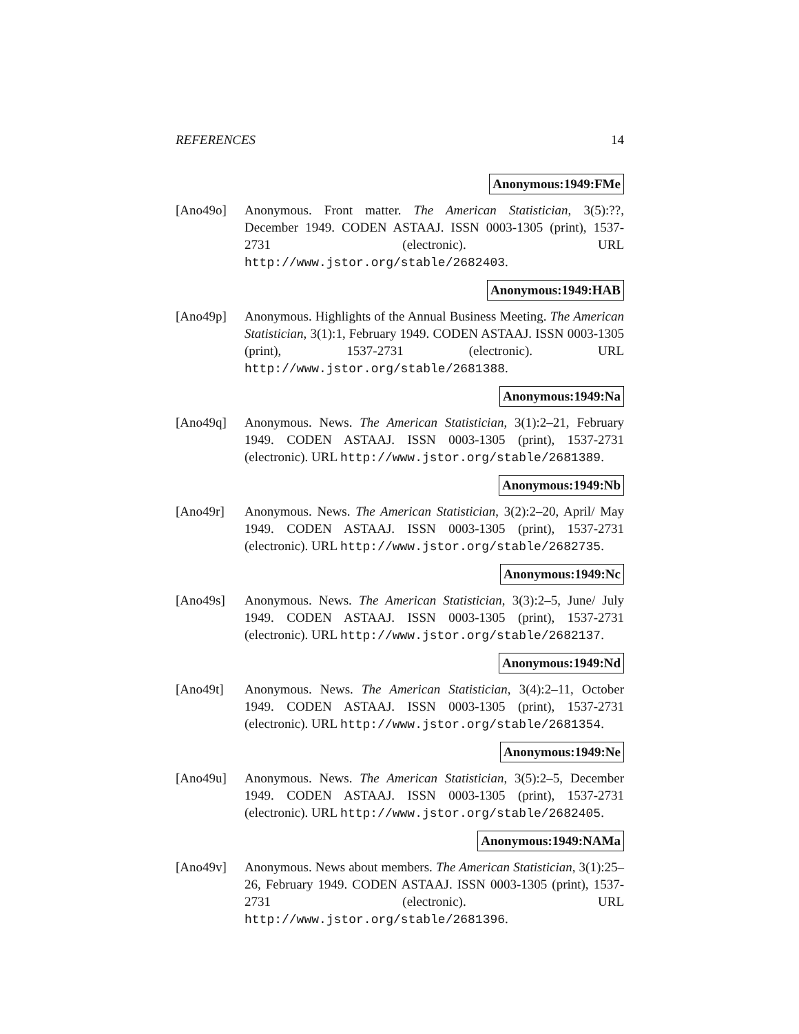REFERENCES 14
Anonymous:1949:FMe
[Ano49o] Anonymous. Front matter. The American Statistician, 3(5):??, December 1949. CODEN ASTAAJ. ISSN 0003-1305 (print), 1537-2731 (electronic). URL http://www.jstor.org/stable/2682403.
Anonymous:1949:HAB
[Ano49p] Anonymous. Highlights of the Annual Business Meeting. The American Statistician, 3(1):1, February 1949. CODEN ASTAAJ. ISSN 0003-1305 (print), 1537-2731 (electronic). URL http://www.jstor.org/stable/2681388.
Anonymous:1949:Na
[Ano49q] Anonymous. News. The American Statistician, 3(1):2–21, February 1949. CODEN ASTAAJ. ISSN 0003-1305 (print), 1537-2731 (electronic). URL http://www.jstor.org/stable/2681389.
Anonymous:1949:Nb
[Ano49r] Anonymous. News. The American Statistician, 3(2):2–20, April/ May 1949. CODEN ASTAAJ. ISSN 0003-1305 (print), 1537-2731 (electronic). URL http://www.jstor.org/stable/2682735.
Anonymous:1949:Nc
[Ano49s] Anonymous. News. The American Statistician, 3(3):2–5, June/ July 1949. CODEN ASTAAJ. ISSN 0003-1305 (print), 1537-2731 (electronic). URL http://www.jstor.org/stable/2682137.
Anonymous:1949:Nd
[Ano49t] Anonymous. News. The American Statistician, 3(4):2–11, October 1949. CODEN ASTAAJ. ISSN 0003-1305 (print), 1537-2731 (electronic). URL http://www.jstor.org/stable/2681354.
Anonymous:1949:Ne
[Ano49u] Anonymous. News. The American Statistician, 3(5):2–5, December 1949. CODEN ASTAAJ. ISSN 0003-1305 (print), 1537-2731 (electronic). URL http://www.jstor.org/stable/2682405.
Anonymous:1949:NAMa
[Ano49v] Anonymous. News about members. The American Statistician, 3(1):25–26, February 1949. CODEN ASTAAJ. ISSN 0003-1305 (print), 1537-2731 (electronic). URL http://www.jstor.org/stable/2681396.